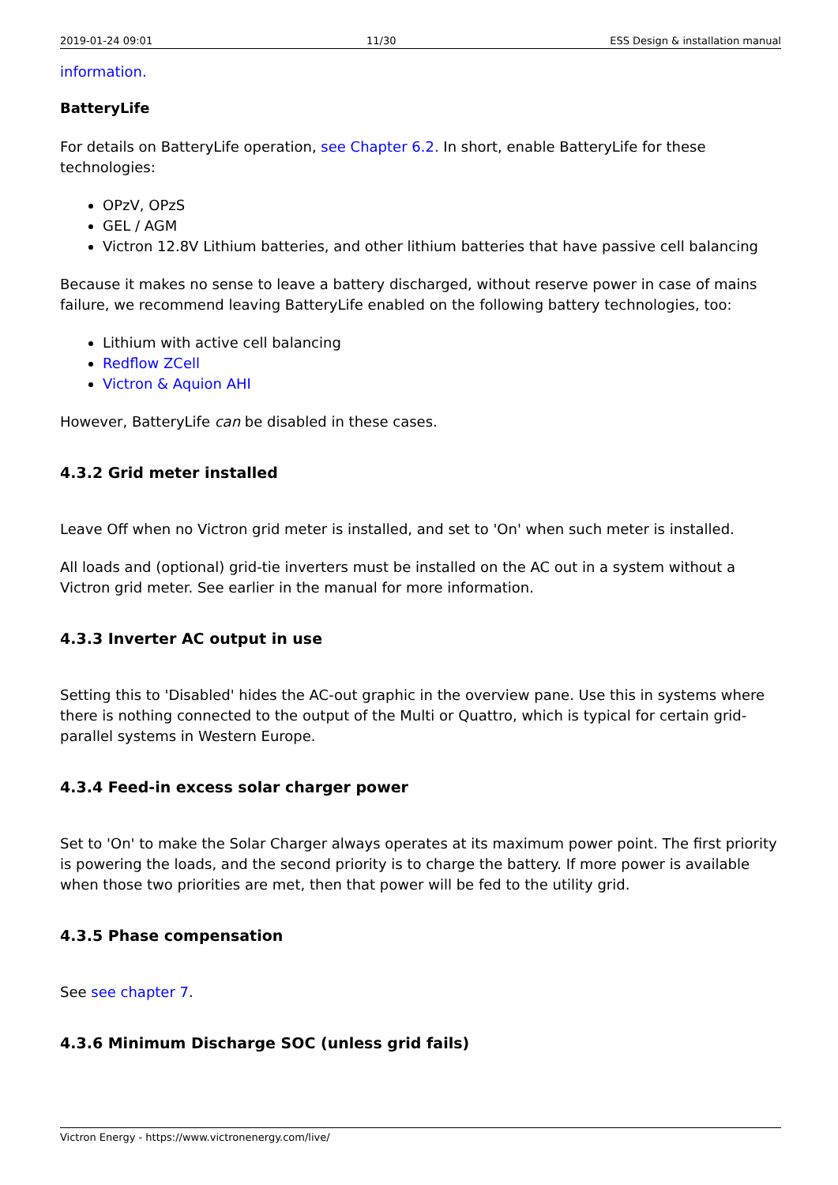2019-01-24 09:01 11/30 ESS Design & installation manual
information.
BatteryLife
For details on BatteryLife operation, see Chapter 6.2. In short, enable BatteryLife for these technologies:
OPzV, OPzS
GEL / AGM
Victron 12.8V Lithium batteries, and other lithium batteries that have passive cell balancing
Because it makes no sense to leave a battery discharged, without reserve power in case of mains failure, we recommend leaving BatteryLife enabled on the following battery technologies, too:
Lithium with active cell balancing
Redflow ZCell
Victron & Aquion AHI
However, BatteryLife can be disabled in these cases.
4.3.2 Grid meter installed
Leave Off when no Victron grid meter is installed, and set to 'On' when such meter is installed.
All loads and (optional) grid-tie inverters must be installed on the AC out in a system without a Victron grid meter. See earlier in the manual for more information.
4.3.3 Inverter AC output in use
Setting this to 'Disabled' hides the AC-out graphic in the overview pane. Use this in systems where there is nothing connected to the output of the Multi or Quattro, which is typical for certain grid-parallel systems in Western Europe.
4.3.4 Feed-in excess solar charger power
Set to 'On' to make the Solar Charger always operates at its maximum power point. The first priority is powering the loads, and the second priority is to charge the battery. If more power is available when those two priorities are met, then that power will be fed to the utility grid.
4.3.5 Phase compensation
See see chapter 7.
4.3.6 Minimum Discharge SOC (unless grid fails)
Victron Energy - https://www.victronenergy.com/live/